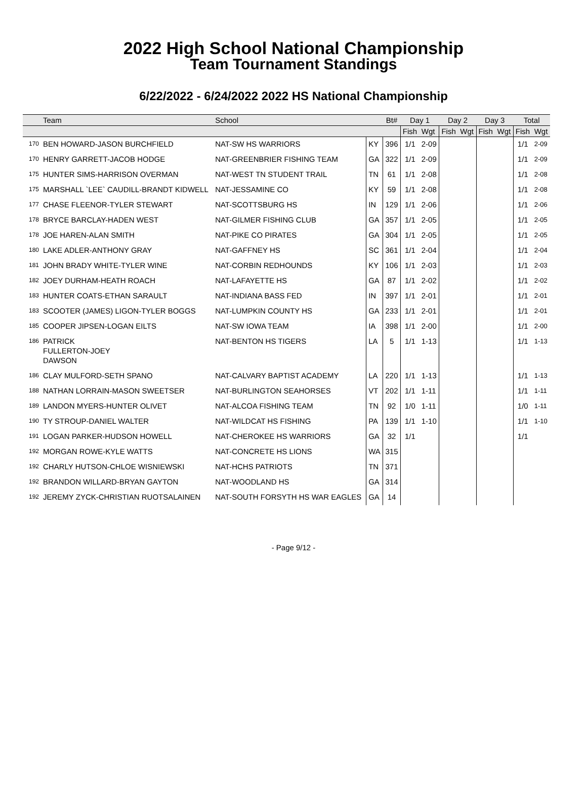2022 High School National Championship
Team Tournament Standings
6/22/2022 - 6/24/2022 2022 HS National Championship
| | Team | School | | Bt# | Day 1 | | Day 2 | | Day 3 | | Total | |
| --- | --- | --- | --- | --- | --- | --- | --- | --- | --- | --- | --- | --- |
| | | | | | Fish | Wgt | Fish | Wgt | Fish | Wgt | Fish | Wgt |
| 170 | BEN HOWARD-JASON BURCHFIELD | NAT-SW HS WARRIORS | KY | 396 | 1/1 | 2-09 | | | | | 1/1 | 2-09 |
| 170 | HENRY GARRETT-JACOB HODGE | NAT-GREENBRIER FISHING TEAM | GA | 322 | 1/1 | 2-09 | | | | | 1/1 | 2-09 |
| 175 | HUNTER SIMS-HARRISON OVERMAN | NAT-WEST TN STUDENT TRAIL | TN | 61 | 1/1 | 2-08 | | | | | 1/1 | 2-08 |
| 175 | MARSHALL `LEE` CAUDILL-BRANDT KIDWELL | NAT-JESSAMINE CO | KY | 59 | 1/1 | 2-08 | | | | | 1/1 | 2-08 |
| 177 | CHASE FLEENOR-TYLER STEWART | NAT-SCOTTSBURG HS | IN | 129 | 1/1 | 2-06 | | | | | 1/1 | 2-06 |
| 178 | BRYCE BARCLAY-HADEN WEST | NAT-GILMER FISHING CLUB | GA | 357 | 1/1 | 2-05 | | | | | 1/1 | 2-05 |
| 178 | JOE HAREN-ALAN SMITH | NAT-PIKE CO PIRATES | GA | 304 | 1/1 | 2-05 | | | | | 1/1 | 2-05 |
| 180 | LAKE ADLER-ANTHONY GRAY | NAT-GAFFNEY HS | SC | 361 | 1/1 | 2-04 | | | | | 1/1 | 2-04 |
| 181 | JOHN BRADY WHITE-TYLER WINE | NAT-CORBIN REDHOUNDS | KY | 106 | 1/1 | 2-03 | | | | | 1/1 | 2-03 |
| 182 | JOEY DURHAM-HEATH ROACH | NAT-LAFAYETTE HS | GA | 87 | 1/1 | 2-02 | | | | | 1/1 | 2-02 |
| 183 | HUNTER COATS-ETHAN SARAULT | NAT-INDIANA BASS FED | IN | 397 | 1/1 | 2-01 | | | | | 1/1 | 2-01 |
| 183 | SCOOTER (JAMES) LIGON-TYLER BOGGS | NAT-LUMPKIN COUNTY HS | GA | 233 | 1/1 | 2-01 | | | | | 1/1 | 2-01 |
| 185 | COOPER JIPSEN-LOGAN EILTS | NAT-SW IOWA TEAM | IA | 398 | 1/1 | 2-00 | | | | | 1/1 | 2-00 |
| 186 | PATRICK FULLERTON-JOEY DAWSON | NAT-BENTON HS TIGERS | LA | 5 | 1/1 | 1-13 | | | | | 1/1 | 1-13 |
| 186 | CLAY MULFORD-SETH SPANO | NAT-CALVARY BAPTIST ACADEMY | LA | 220 | 1/1 | 1-13 | | | | | 1/1 | 1-13 |
| 188 | NATHAN LORRAIN-MASON SWEETSER | NAT-BURLINGTON SEAHORSES | VT | 202 | 1/1 | 1-11 | | | | | 1/1 | 1-11 |
| 189 | LANDON MYERS-HUNTER OLIVET | NAT-ALCOA FISHING TEAM | TN | 92 | 1/0 | 1-11 | | | | | 1/0 | 1-11 |
| 190 | TY STROUP-DANIEL WALTER | NAT-WILDCAT HS FISHING | PA | 139 | 1/1 | 1-10 | | | | | 1/1 | 1-10 |
| 191 | LOGAN PARKER-HUDSON HOWELL | NAT-CHEROKEE HS WARRIORS | GA | 32 | 1/1 | | | | | | 1/1 | |
| 192 | MORGAN ROWE-KYLE WATTS | NAT-CONCRETE HS LIONS | WA | 315 | | | | | | | | |
| 192 | CHARLY HUTSON-CHLOE WISNIEWSKI | NAT-HCHS PATRIOTS | TN | 371 | | | | | | | | |
| 192 | BRANDON WILLARD-BRYAN GAYTON | NAT-WOODLAND HS | GA | 314 | | | | | | | | |
| 192 | JEREMY ZYCK-CHRISTIAN RUOTSALAINEN | NAT-SOUTH FORSYTH HS WAR EAGLES | GA | 14 | | | | | | | | |
- Page 9/12 -